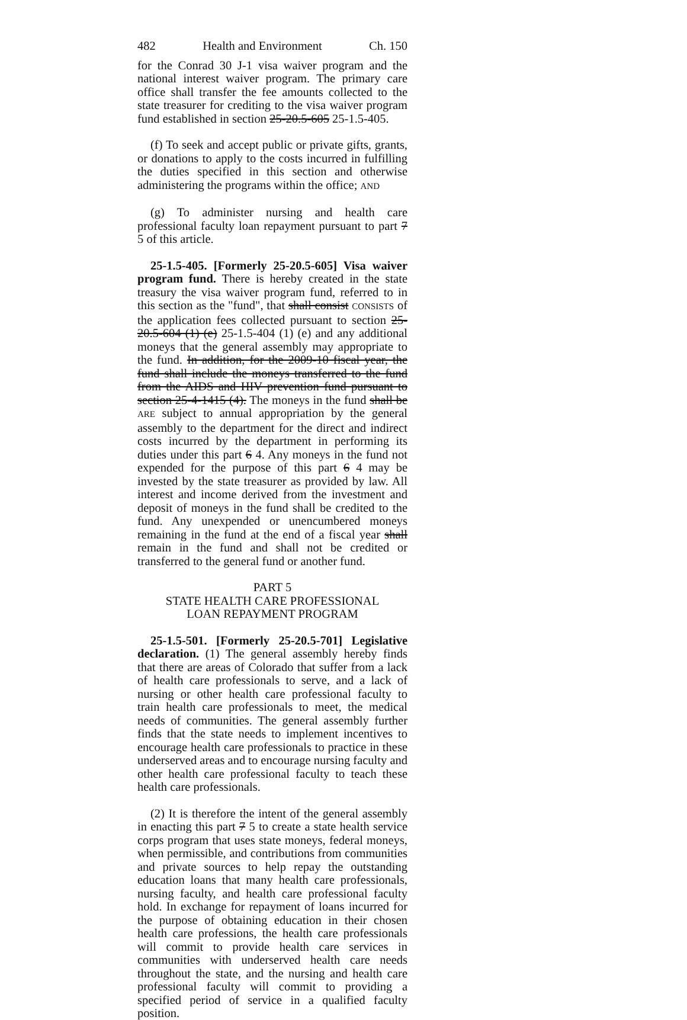482 Health and Environment Ch. 150
for the Conrad 30 J-1 visa waiver program and the national interest waiver program. The primary care office shall transfer the fee amounts collected to the state treasurer for crediting to the visa waiver program fund established in section 25-20.5-605 25-1.5-405.
(f) To seek and accept public or private gifts, grants, or donations to apply to the costs incurred in fulfilling the duties specified in this section and otherwise administering the programs within the office; AND
(g) To administer nursing and health care professional faculty loan repayment pursuant to part 7 5 of this article.
25-1.5-405. [Formerly 25-20.5-605] Visa waiver program fund. There is hereby created in the state treasury the visa waiver program fund, referred to in this section as the "fund", that shall consist CONSISTS of the application fees collected pursuant to section 25-20.5-604 (1) (e) 25-1.5-404 (1) (e) and any additional moneys that the general assembly may appropriate to the fund. In addition, for the 2009-10 fiscal year, the fund shall include the moneys transferred to the fund from the AIDS and HIV prevention fund pursuant to section 25-4-1415 (4). The moneys in the fund shall be ARE subject to annual appropriation by the general assembly to the department for the direct and indirect costs incurred by the department in performing its duties under this part 6 4. Any moneys in the fund not expended for the purpose of this part 6 4 may be invested by the state treasurer as provided by law. All interest and income derived from the investment and deposit of moneys in the fund shall be credited to the fund. Any unexpended or unencumbered moneys remaining in the fund at the end of a fiscal year shall remain in the fund and shall not be credited or transferred to the general fund or another fund.
PART 5
STATE HEALTH CARE PROFESSIONAL
LOAN REPAYMENT PROGRAM
25-1.5-501. [Formerly 25-20.5-701] Legislative declaration. (1) The general assembly hereby finds that there are areas of Colorado that suffer from a lack of health care professionals to serve, and a lack of nursing or other health care professional faculty to train health care professionals to meet, the medical needs of communities. The general assembly further finds that the state needs to implement incentives to encourage health care professionals to practice in these underserved areas and to encourage nursing faculty and other health care professional faculty to teach these health care professionals.
(2) It is therefore the intent of the general assembly in enacting this part 7 5 to create a state health service corps program that uses state moneys, federal moneys, when permissible, and contributions from communities and private sources to help repay the outstanding education loans that many health care professionals, nursing faculty, and health care professional faculty hold. In exchange for repayment of loans incurred for the purpose of obtaining education in their chosen health care professions, the health care professionals will commit to provide health care services in communities with underserved health care needs throughout the state, and the nursing and health care professional faculty will commit to providing a specified period of service in a qualified faculty position.